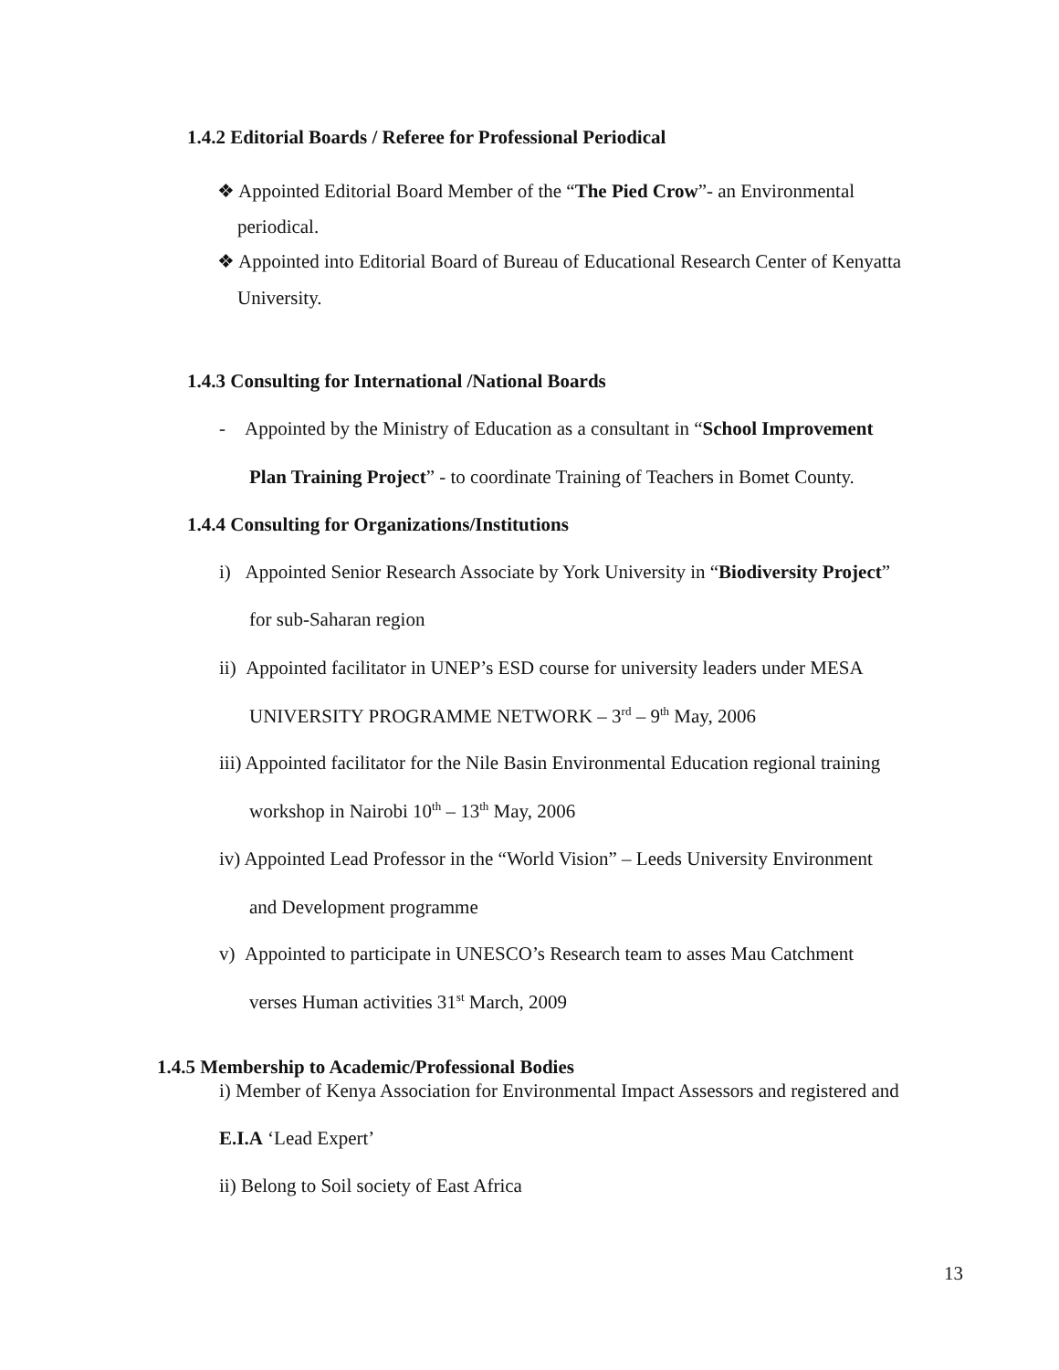1.4.2 Editorial Boards / Referee for Professional Periodical
❖ Appointed Editorial Board Member of the “The Pied Crow”- an Environmental
periodical.
❖ Appointed into Editorial Board of Bureau of Educational Research Center of Kenyatta
University.
1.4.3 Consulting for International /National Boards
- Appointed by the Ministry of Education as a consultant in “School Improvement
Plan Training Project” - to coordinate Training of Teachers in Bomet County.
1.4.4 Consulting for Organizations/Institutions
i) Appointed Senior Research Associate by York University in “Biodiversity Project”
for sub-Saharan region
ii) Appointed facilitator in UNEP’s ESD course for university leaders under MESA
UNIVERSITY PROGRAMME NETWORK – 3<sup>rd</sup> – 9<sup>th</sup> May, 2006
iii) Appointed facilitator for the Nile Basin Environmental Education regional training
workshop in Nairobi 10<sup>th</sup> – 13<sup>th</sup> May, 2006
iv) Appointed Lead Professor in the “World Vision” – Leeds University Environment
and Development programme
v) Appointed to participate in UNESCO’s Research team to asses Mau Catchment
verses Human activities 31<sup>st</sup> March, 2009
1.4.5 Membership to Academic/Professional Bodies
i) Member of Kenya Association for Environmental Impact Assessors and registered and
E.I.A ‘Lead Expert’
ii) Belong to Soil society of East Africa
13